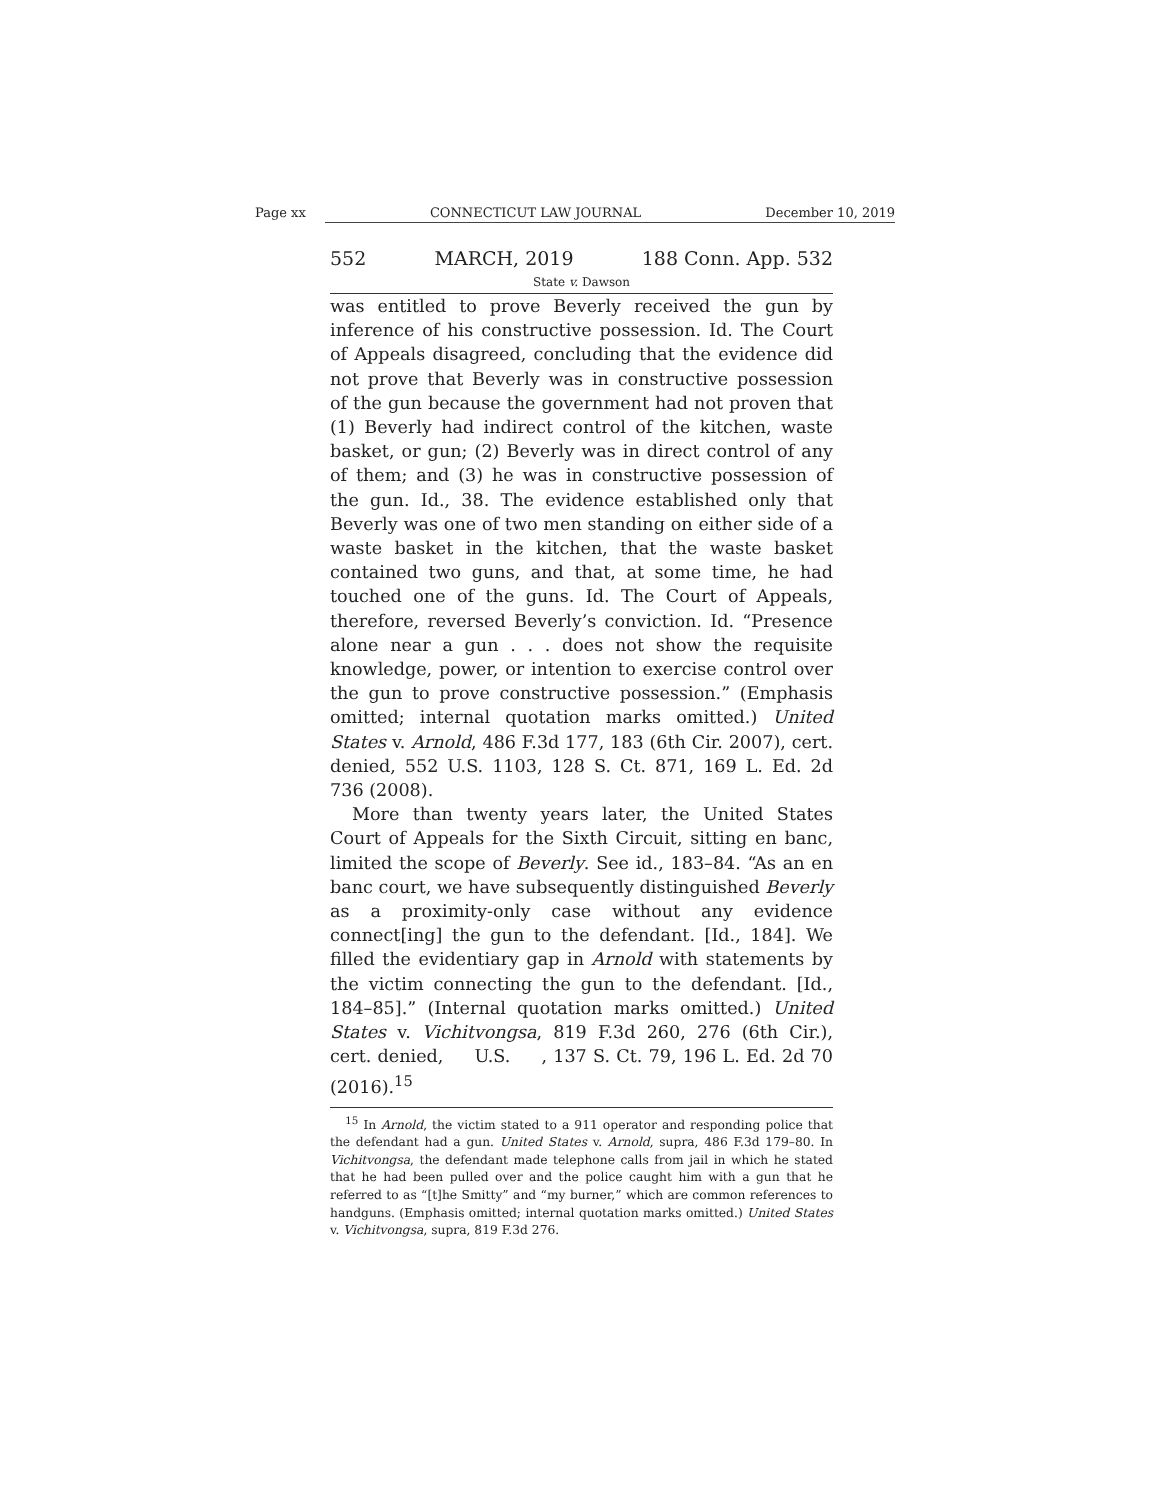Page xx CONNECTICUT LAW JOURNAL December 10, 2019
552 MARCH, 2019 188 Conn. App. 532
State v. Dawson
was entitled to prove Beverly received the gun by inference of his constructive possession. Id. The Court of Appeals disagreed, concluding that the evidence did not prove that Beverly was in constructive possession of the gun because the government had not proven that (1) Beverly had indirect control of the kitchen, waste basket, or gun; (2) Beverly was in direct control of any of them; and (3) he was in constructive possession of the gun. Id., 38. The evidence established only that Beverly was one of two men standing on either side of a waste basket in the kitchen, that the waste basket contained two guns, and that, at some time, he had touched one of the guns. Id. The Court of Appeals, therefore, reversed Beverly’s conviction. Id. “Presence alone near a gun . . . does not show the requisite knowledge, power, or intention to exercise control over the gun to prove constructive possession.” (Emphasis omitted; internal quotation marks omitted.) United States v. Arnold, 486 F.3d 177, 183 (6th Cir. 2007), cert. denied, 552 U.S. 1103, 128 S. Ct. 871, 169 L. Ed. 2d 736 (2008).
More than twenty years later, the United States Court of Appeals for the Sixth Circuit, sitting en banc, limited the scope of Beverly. See id., 183–84. “As an en banc court, we have subsequently distinguished Beverly as a proximity-only case without any evidence connect[ing] the gun to the defendant. [Id., 184]. We filled the evidentiary gap in Arnold with statements by the victim connecting the gun to the defendant. [Id., 184–85].” (Internal quotation marks omitted.) United States v. Vichitvongsa, 819 F.3d 260, 276 (6th Cir.), cert. denied, U.S. , 137 S. Ct. 79, 196 L. Ed. 2d 70 (2016).<sup>15</sup>
<sup>15</sup> In Arnold, the victim stated to a 911 operator and responding police that the defendant had a gun. United States v. Arnold, supra, 486 F.3d 179–80. In Vichitvongsa, the defendant made telephone calls from jail in which he stated that he had been pulled over and the police caught him with a gun that he referred to as “[t]he Smitty” and “my burner,” which are common references to handguns. (Emphasis omitted; internal quotation marks omitted.) United States v. Vichitvongsa, supra, 819 F.3d 276.